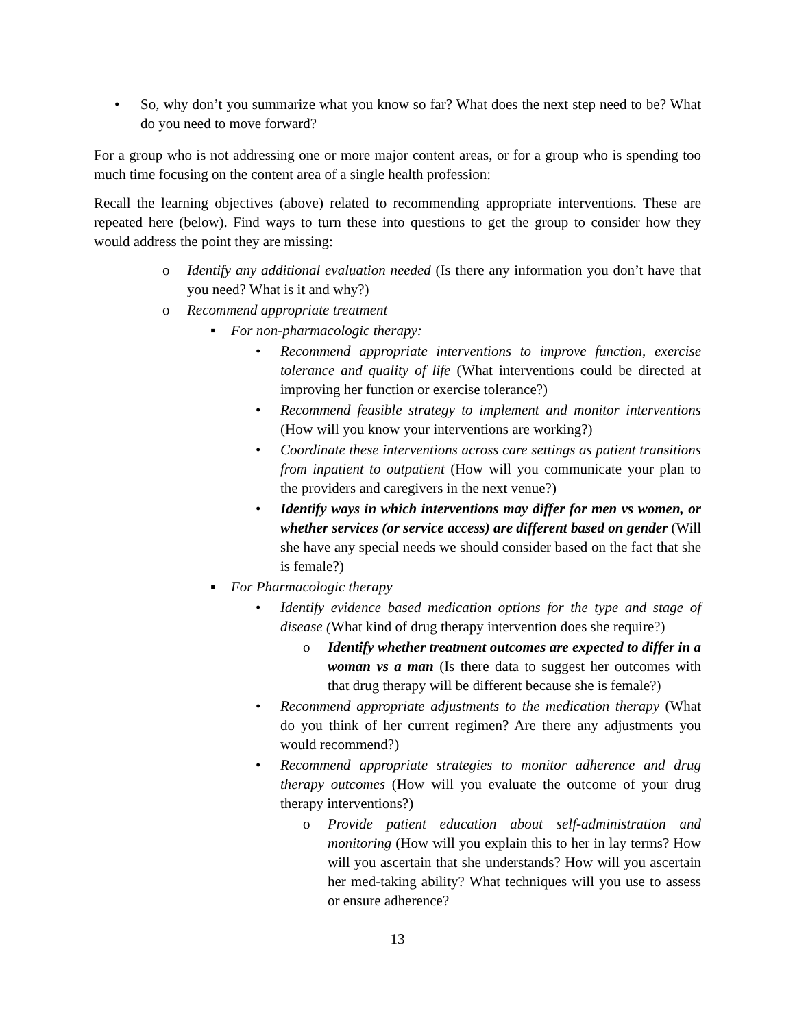• So, why don’t you summarize what you know so far? What does the next step need to be? What do you need to move forward?
For a group who is not addressing one or more major content areas, or for a group who is spending too much time focusing on the content area of a single health profession:
Recall the learning objectives (above) related to recommending appropriate interventions. These are repeated here (below). Find ways to turn these into questions to get the group to consider how they would address the point they are missing:
o Identify any additional evaluation needed (Is there any information you don’t have that you need? What is it and why?)
o Recommend appropriate treatment
▪ For non-pharmacologic therapy:
• Recommend appropriate interventions to improve function, exercise tolerance and quality of life (What interventions could be directed at improving her function or exercise tolerance?)
• Recommend feasible strategy to implement and monitor interventions (How will you know your interventions are working?)
• Coordinate these interventions across care settings as patient transitions from inpatient to outpatient (How will you communicate your plan to the providers and caregivers in the next venue?)
• Identify ways in which interventions may differ for men vs women, or whether services (or service access) are different based on gender (Will she have any special needs we should consider based on the fact that she is female?)
▪ For Pharmacologic therapy
• Identify evidence based medication options for the type and stage of disease (What kind of drug therapy intervention does she require?)
o Identify whether treatment outcomes are expected to differ in a woman vs a man (Is there data to suggest her outcomes with that drug therapy will be different because she is female?)
• Recommend appropriate adjustments to the medication therapy (What do you think of her current regimen? Are there any adjustments you would recommend?)
• Recommend appropriate strategies to monitor adherence and drug therapy outcomes (How will you evaluate the outcome of your drug therapy interventions?)
o Provide patient education about self-administration and monitoring (How will you explain this to her in lay terms? How will you ascertain that she understands? How will you ascertain her med-taking ability? What techniques will you use to assess or ensure adherence?
13